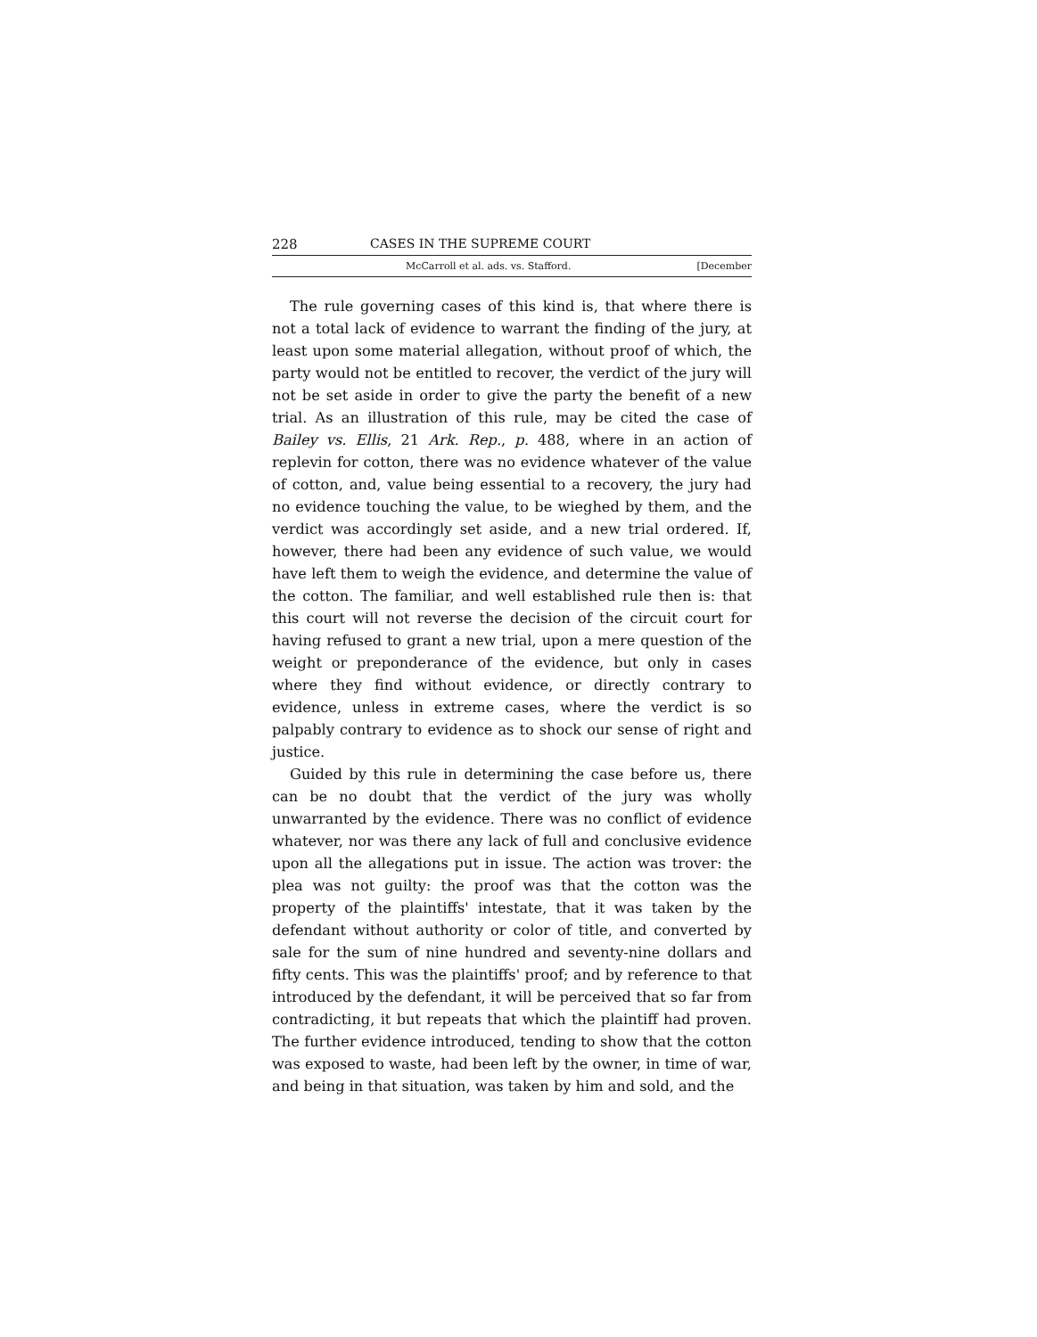228 CASES IN THE SUPREME COURT
McCarroll et al. ads. vs. Stafford. [December
The rule governing cases of this kind is, that where there is not a total lack of evidence to warrant the finding of the jury, at least upon some material allegation, without proof of which, the party would not be entitled to recover, the verdict of the jury will not be set aside in order to give the party the benefit of a new trial. As an illustration of this rule, may be cited the case of Bailey vs. Ellis, 21 Ark. Rep., p. 488, where in an action of replevin for cotton, there was no evidence whatever of the value of cotton, and, value being essential to a recovery, the jury had no evidence touching the value, to be wieghed by them, and the verdict was accordingly set aside, and a new trial ordered. If, however, there had been any evidence of such value, we would have left them to weigh the evidence, and determine the value of the cotton. The familiar, and well established rule then is: that this court will not reverse the decision of the circuit court for having refused to grant a new trial, upon a mere question of the weight or preponderance of the evidence, but only in cases where they find without evidence, or directly contrary to evidence, unless in extreme cases, where the verdict is so palpably contrary to evidence as to shock our sense of right and justice.
Guided by this rule in determining the case before us, there can be no doubt that the verdict of the jury was wholly unwarranted by the evidence. There was no conflict of evidence whatever, nor was there any lack of full and conclusive evidence upon all the allegations put in issue. The action was trover: the plea was not guilty: the proof was that the cotton was the property of the plaintiffs' intestate, that it was taken by the defendant without authority or color of title, and converted by sale for the sum of nine hundred and seventy-nine dollars and fifty cents. This was the plaintiffs' proof; and by reference to that introduced by the defendant, it will be perceived that so far from contradicting, it but repeats that which the plaintiff had proven. The further evidence introduced, tending to show that the cotton was exposed to waste, had been left by the owner, in time of war, and being in that situation, was taken by him and sold, and the